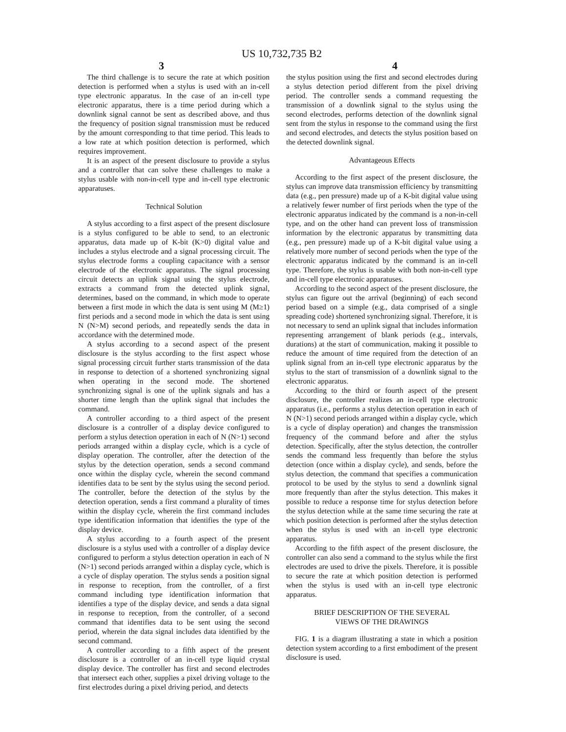US 10,732,735 B2
3 4
The third challenge is to secure the rate at which position detection is performed when a stylus is used with an in-cell type electronic apparatus. In the case of an in-cell type electronic apparatus, there is a time period during which a downlink signal cannot be sent as described above, and thus the frequency of position signal transmission must be reduced by the amount corresponding to that time period. This leads to a low rate at which position detection is performed, which requires improvement.
It is an aspect of the present disclosure to provide a stylus and a controller that can solve these challenges to make a stylus usable with non-in-cell type and in-cell type electronic apparatuses.
Technical Solution
A stylus according to a first aspect of the present disclosure is a stylus configured to be able to send, to an electronic apparatus, data made up of K-bit (K>0) digital value and includes a stylus electrode and a signal processing circuit. The stylus electrode forms a coupling capacitance with a sensor electrode of the electronic apparatus. The signal processing circuit detects an uplink signal using the stylus electrode, extracts a command from the detected uplink signal, determines, based on the command, in which mode to operate between a first mode in which the data is sent using M (M≥1) first periods and a second mode in which the data is sent using N (N>M) second periods, and repeatedly sends the data in accordance with the determined mode.
A stylus according to a second aspect of the present disclosure is the stylus according to the first aspect whose signal processing circuit further starts transmission of the data in response to detection of a shortened synchronizing signal when operating in the second mode. The shortened synchronizing signal is one of the uplink signals and has a shorter time length than the uplink signal that includes the command.
A controller according to a third aspect of the present disclosure is a controller of a display device configured to perform a stylus detection operation in each of N (N>1) second periods arranged within a display cycle, which is a cycle of display operation. The controller, after the detection of the stylus by the detection operation, sends a second command once within the display cycle, wherein the second command identifies data to be sent by the stylus using the second period. The controller, before the detection of the stylus by the detection operation, sends a first command a plurality of times within the display cycle, wherein the first command includes type identification information that identifies the type of the display device.
A stylus according to a fourth aspect of the present disclosure is a stylus used with a controller of a display device configured to perform a stylus detection operation in each of N (N>1) second periods arranged within a display cycle, which is a cycle of display operation. The stylus sends a position signal in response to reception, from the controller, of a first command including type identification information that identifies a type of the display device, and sends a data signal in response to reception, from the controller, of a second command that identifies data to be sent using the second period, wherein the data signal includes data identified by the second command.
A controller according to a fifth aspect of the present disclosure is a controller of an in-cell type liquid crystal display device. The controller has first and second electrodes that intersect each other, supplies a pixel driving voltage to the first electrodes during a pixel driving period, and detects
the stylus position using the first and second electrodes during a stylus detection period different from the pixel driving period. The controller sends a command requesting the transmission of a downlink signal to the stylus using the second electrodes, performs detection of the downlink signal sent from the stylus in response to the command using the first and second electrodes, and detects the stylus position based on the detected downlink signal.
Advantageous Effects
According to the first aspect of the present disclosure, the stylus can improve data transmission efficiency by transmitting data (e.g., pen pressure) made up of a K-bit digital value using a relatively fewer number of first periods when the type of the electronic apparatus indicated by the command is a non-in-cell type, and on the other hand can prevent loss of transmission information by the electronic apparatus by transmitting data (e.g., pen pressure) made up of a K-bit digital value using a relatively more number of second periods when the type of the electronic apparatus indicated by the command is an in-cell type. Therefore, the stylus is usable with both non-in-cell type and in-cell type electronic apparatuses.
According to the second aspect of the present disclosure, the stylus can figure out the arrival (beginning) of each second period based on a simple (e.g., data comprised of a single spreading code) shortened synchronizing signal. Therefore, it is not necessary to send an uplink signal that includes information representing arrangement of blank periods (e.g., intervals, durations) at the start of communication, making it possible to reduce the amount of time required from the detection of an uplink signal from an in-cell type electronic apparatus by the stylus to the start of transmission of a downlink signal to the electronic apparatus.
According to the third or fourth aspect of the present disclosure, the controller realizes an in-cell type electronic apparatus (i.e., performs a stylus detection operation in each of N (N>1) second periods arranged within a display cycle, which is a cycle of display operation) and changes the transmission frequency of the command before and after the stylus detection. Specifically, after the stylus detection, the controller sends the command less frequently than before the stylus detection (once within a display cycle), and sends, before the stylus detection, the command that specifies a communication protocol to be used by the stylus to send a downlink signal more frequently than after the stylus detection. This makes it possible to reduce a response time for stylus detection before the stylus detection while at the same time securing the rate at which position detection is performed after the stylus detection when the stylus is used with an in-cell type electronic apparatus.
According to the fifth aspect of the present disclosure, the controller can also send a command to the stylus while the first electrodes are used to drive the pixels. Therefore, it is possible to secure the rate at which position detection is performed when the stylus is used with an in-cell type electronic apparatus.
BRIEF DESCRIPTION OF THE SEVERAL
VIEWS OF THE DRAWINGS
FIG. 1 is a diagram illustrating a state in which a position detection system according to a first embodiment of the present disclosure is used.